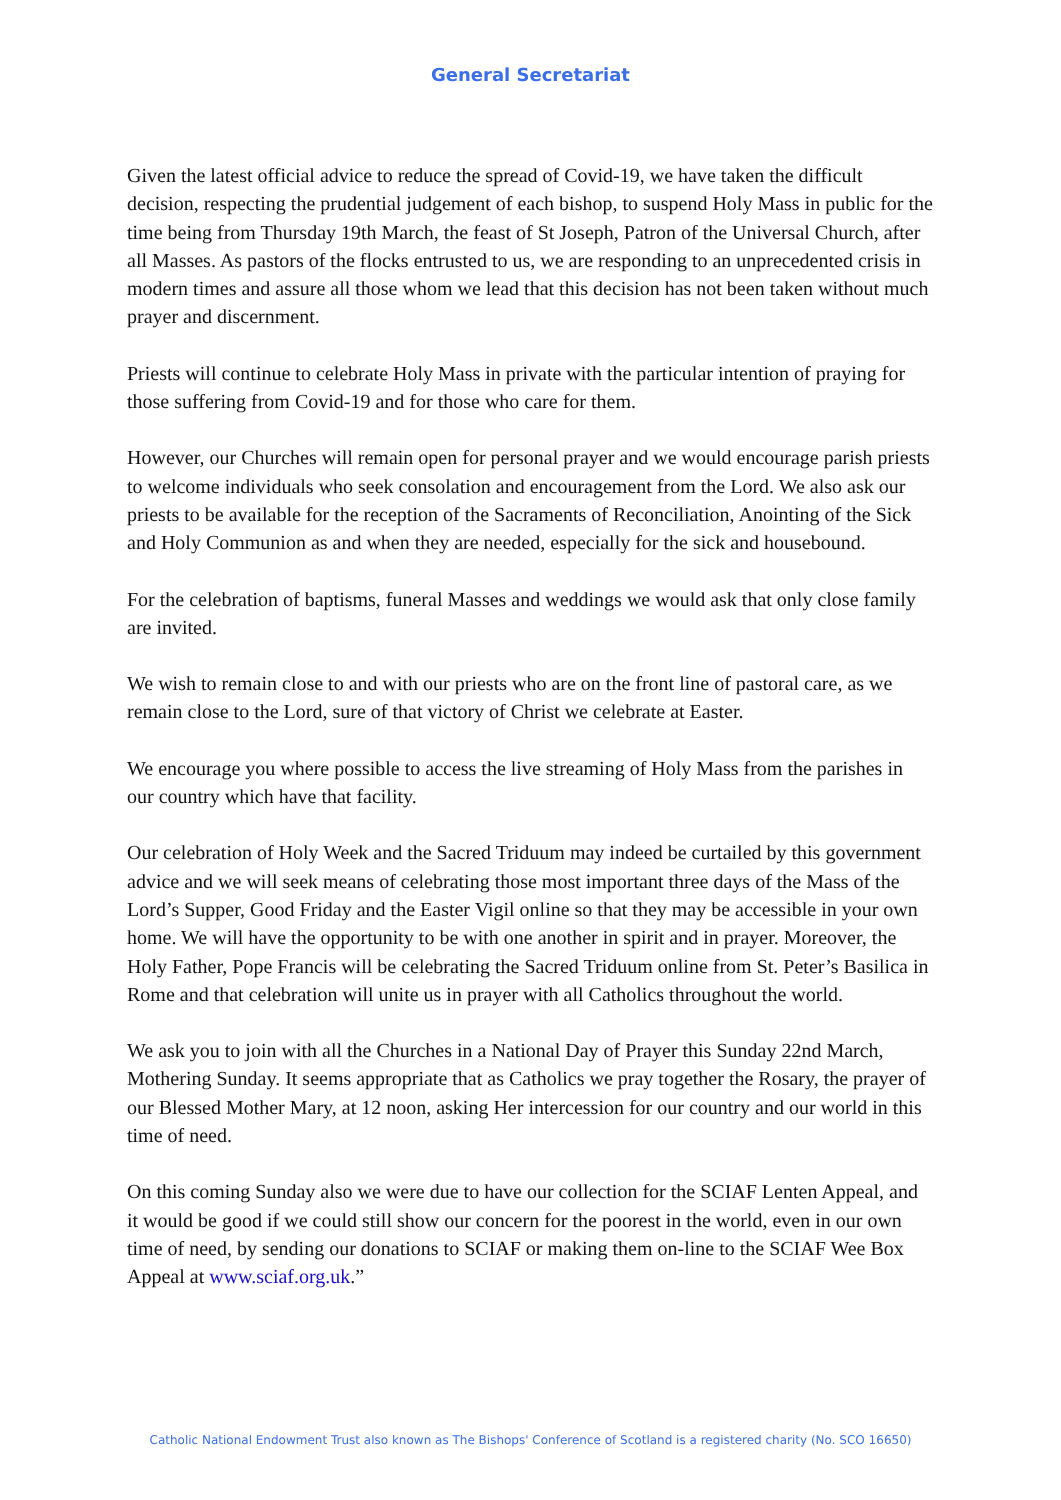General Secretariat
Given the latest official advice to reduce the spread of Covid-19, we have taken the difficult decision, respecting the prudential judgement of each bishop, to suspend Holy Mass in public for the time being from Thursday 19th March, the feast of St Joseph, Patron of the Universal Church, after all Masses. As pastors of the flocks entrusted to us, we are responding to an unprecedented crisis in modern times and assure all those whom we lead that this decision has not been taken without much prayer and discernment.
Priests will continue to celebrate Holy Mass in private with the particular intention of praying for those suffering from Covid-19 and for those who care for them.
However, our Churches will remain open for personal prayer and we would encourage parish priests to welcome individuals who seek consolation and encouragement from the Lord. We also ask our priests to be available for the reception of the Sacraments of Reconciliation, Anointing of the Sick and Holy Communion as and when they are needed, especially for the sick and housebound.
For the celebration of baptisms, funeral Masses and weddings we would ask that only close family are invited.
We wish to remain close to and with our priests who are on the front line of pastoral care, as we remain close to the Lord, sure of that victory of Christ we celebrate at Easter.
We encourage you where possible to access the live streaming of Holy Mass from the parishes in our country which have that facility.
Our celebration of Holy Week and the Sacred Triduum may indeed be curtailed by this government advice and we will seek means of celebrating those most important three days of the Mass of the Lord’s Supper, Good Friday and the Easter Vigil online so that they may be accessible in your own home. We will have the opportunity to be with one another in spirit and in prayer. Moreover, the Holy Father, Pope Francis will be celebrating the Sacred Triduum online from St. Peter’s Basilica in Rome and that celebration will unite us in prayer with all Catholics throughout the world.
We ask you to join with all the Churches in a National Day of Prayer this Sunday 22nd March, Mothering Sunday. It seems appropriate that as Catholics we pray together the Rosary, the prayer of our Blessed Mother Mary, at 12 noon, asking Her intercession for our country and our world in this time of need.
On this coming Sunday also we were due to have our collection for the SCIAF Lenten Appeal, and it would be good if we could still show our concern for the poorest in the world, even in our own time of need, by sending our donations to SCIAF or making them on-line to the SCIAF Wee Box Appeal at www.sciaf.org.uk.”
Catholic National Endowment Trust also known as The Bishops' Conference of Scotland is a registered charity (No. SCO 16650)